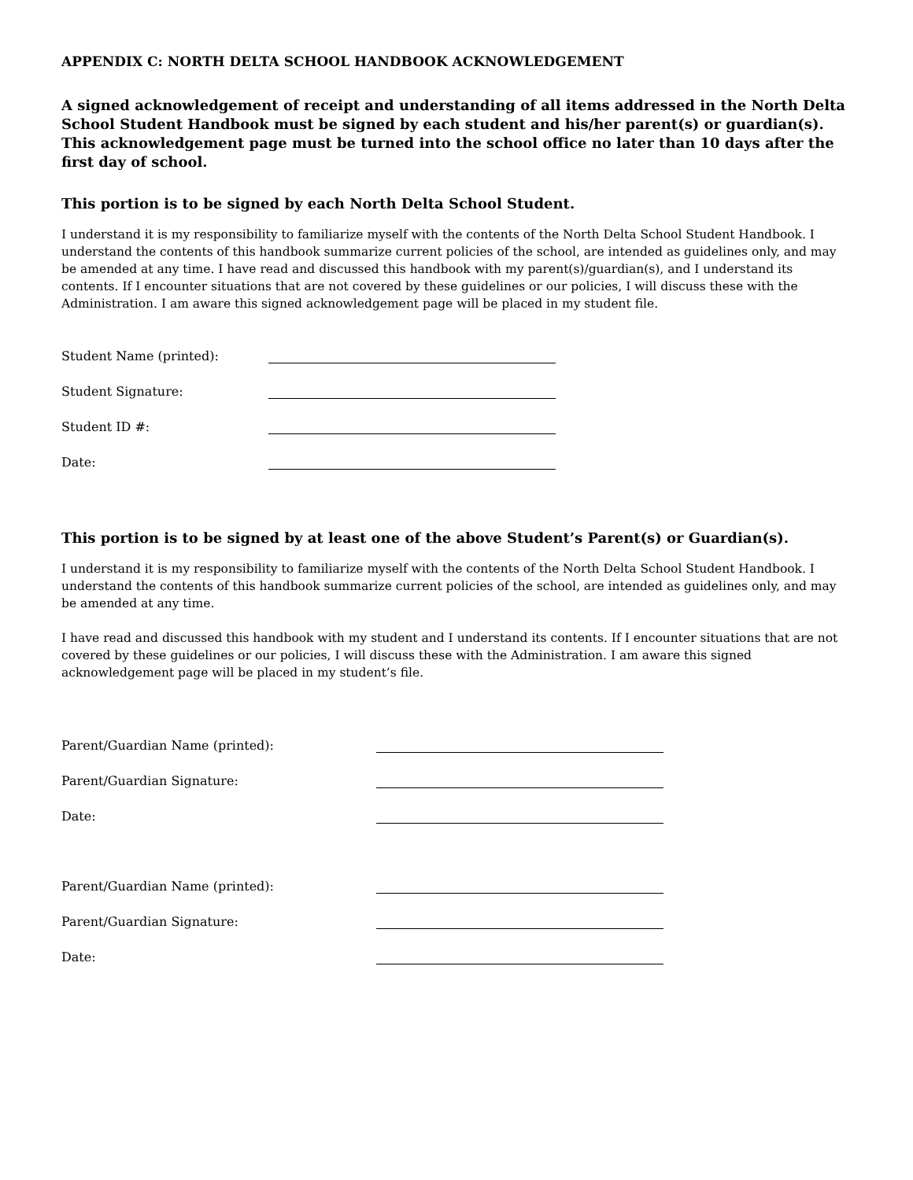APPENDIX C: NORTH DELTA SCHOOL HANDBOOK ACKNOWLEDGEMENT
A signed acknowledgement of receipt and understanding of all items addressed in the North Delta School Student Handbook must be signed by each student and his/her parent(s) or guardian(s). This acknowledgement page must be turned into the school office no later than 10 days after the first day of school.
This portion is to be signed by each North Delta School Student.
I understand it is my responsibility to familiarize myself with the contents of the North Delta School Student Handbook. I understand the contents of this handbook summarize current policies of the school, are intended as guidelines only, and may be amended at any time. I have read and discussed this handbook with my parent(s)/guardian(s), and I understand its contents. If I encounter situations that are not covered by these guidelines or our policies, I will discuss these with the Administration. I am aware this signed acknowledgement page will be placed in my student file.
Student Name (printed):
Student Signature:
Student ID #:
Date:
This portion is to be signed by at least one of the above Student’s Parent(s) or Guardian(s).
I understand it is my responsibility to familiarize myself with the contents of the North Delta School Student Handbook. I understand the contents of this handbook summarize current policies of the school, are intended as guidelines only, and may be amended at any time.
I have read and discussed this handbook with my student and I understand its contents. If I encounter situations that are not covered by these guidelines or our policies, I will discuss these with the Administration. I am aware this signed acknowledgement page will be placed in my student’s file.
Parent/Guardian Name (printed):
Parent/Guardian Signature:
Date:
Parent/Guardian Name (printed):
Parent/Guardian Signature:
Date: